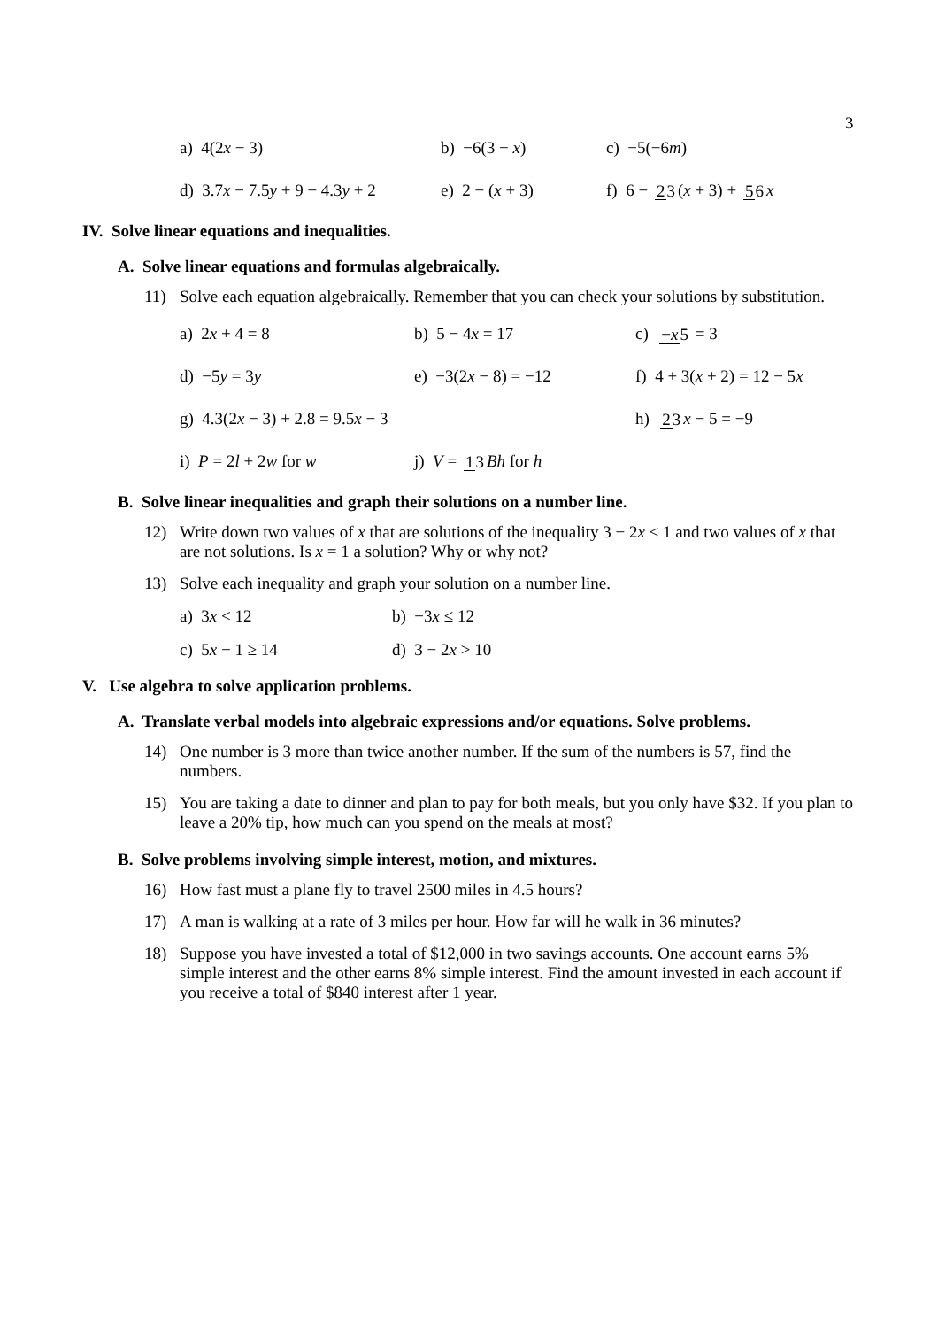3
a) 4(2x − 3) b) −6(3 − x) c) −5(−6m)
d) 3.7x − 7.5y + 9 − 4.3y + 2 e) 2 − (x + 3) f) 6 − 23 (x + 3) + 56 x
IV. Solve linear equations and inequalities.
A. Solve linear equations and formulas algebraically.
11) Solve each equation algebraically. Remember that you can check your solutions by substitution.
a) 2x + 4 = 8 b) 5 − 4x = 17 c) −x 5 = 3
d) −5y = 3y e) −3(2x − 8) = −12 f) 4 + 3(x + 2) = 12 − 5x
g) 4.3(2x − 3) + 2.8 = 9.5x − 3 h) 23 x − 5 = −9
i) P = 2l + 2w for w j) V = 13 Bh for h
B. Solve linear inequalities and graph their solutions on a number line.
12) Write down two values of x that are solutions of the inequality 3 − 2x ≤ 1 and two values of x that are not solutions. Is x = 1 a solution? Why or why not?
13) Solve each inequality and graph your solution on a number line.
a) 3x < 12 b) −3x ≤ 12
c) 5x − 1 ≥ 14 d) 3 − 2x > 10
V. Use algebra to solve application problems.
A. Translate verbal models into algebraic expressions and/or equations. Solve problems.
14) One number is 3 more than twice another number. If the sum of the numbers is 57, find the numbers.
15) You are taking a date to dinner and plan to pay for both meals, but you only have $32. If you plan to leave a 20% tip, how much can you spend on the meals at most?
B. Solve problems involving simple interest, motion, and mixtures.
16) How fast must a plane fly to travel 2500 miles in 4.5 hours?
17) A man is walking at a rate of 3 miles per hour. How far will he walk in 36 minutes?
18) Suppose you have invested a total of $12,000 in two savings accounts. One account earns 5% simple interest and the other earns 8% simple interest. Find the amount invested in each account if you receive a total of $840 interest after 1 year.